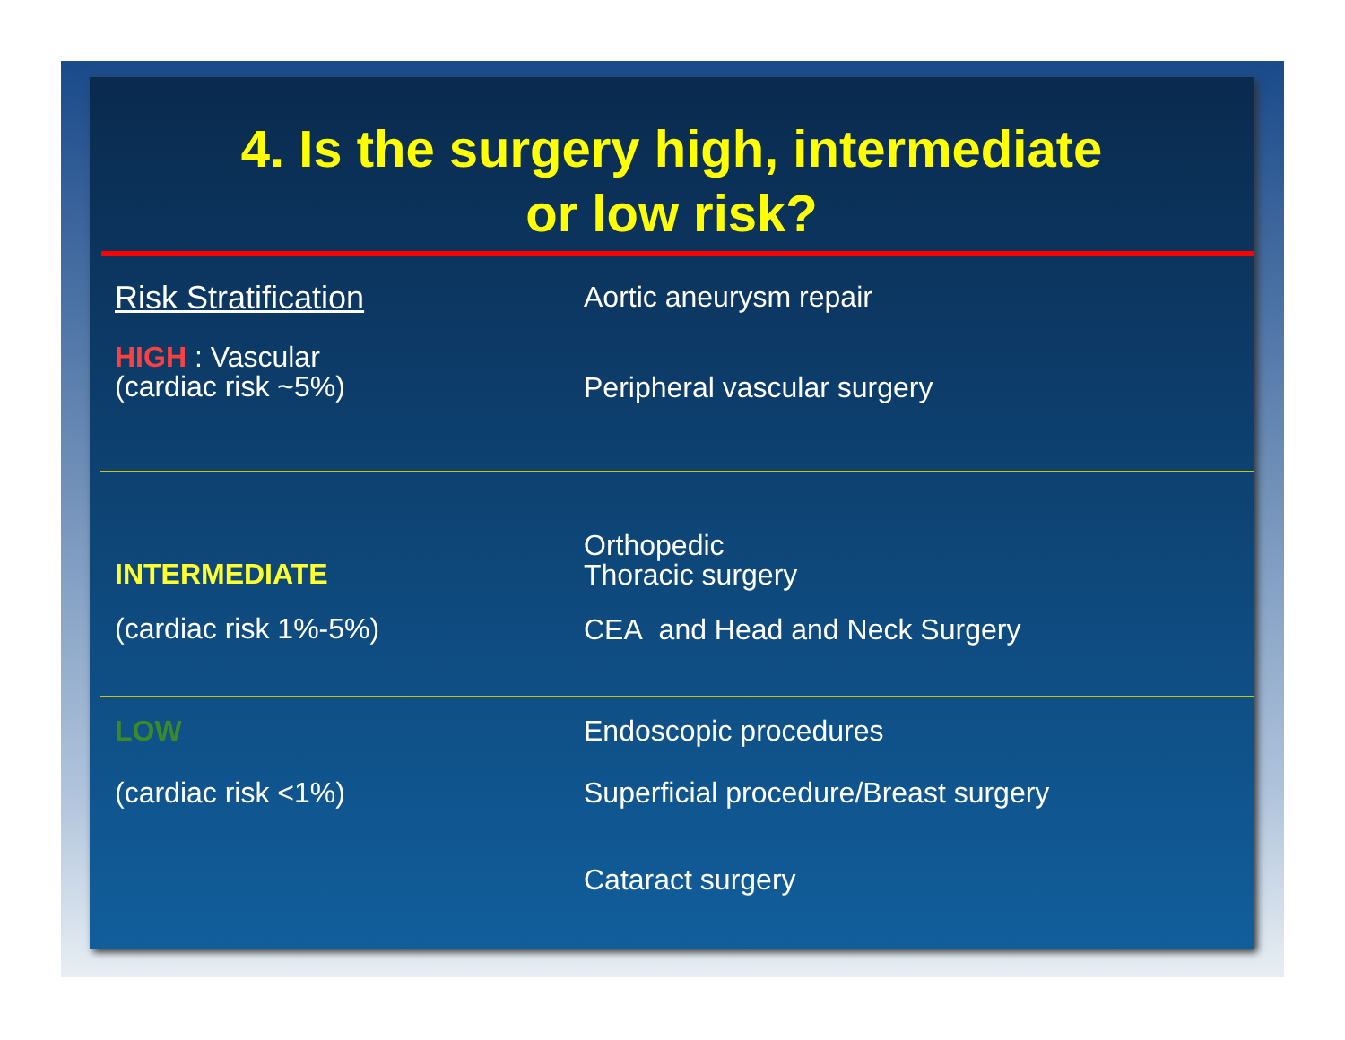4. Is the surgery high, intermediate
or low risk?
Risk Stratification
HIGH : Vascular
(cardiac risk ~5%)
Aortic aneurysm repair
Peripheral vascular surgery
INTERMEDIATE
(cardiac risk 1%-5%)
Orthopedic
Thoracic surgery
CEA and Head and Neck Surgery
LOW
(cardiac risk <1%)
Endoscopic procedures
Superficial procedure/Breast surgery
Cataract surgery